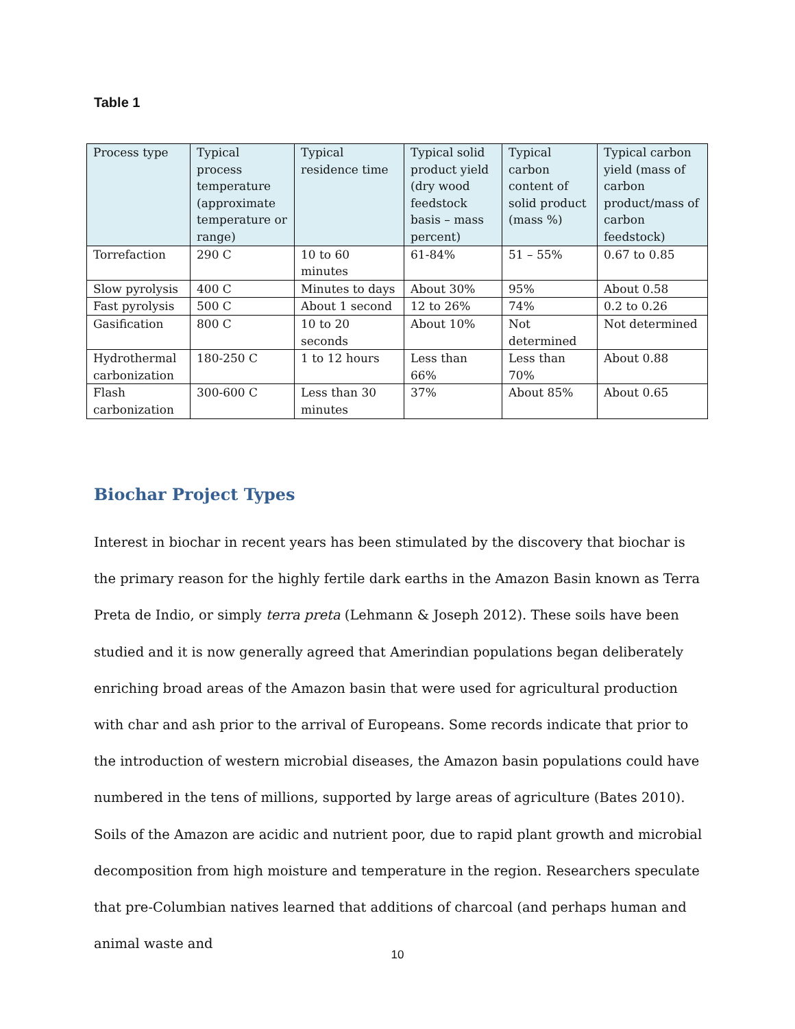Table 1
| Process type | Typical process temperature (approximate temperature or range) | Typical residence time | Typical solid product yield (dry wood feedstock basis – mass percent) | Typical carbon content of solid product (mass %) | Typical carbon yield (mass of carbon product/mass of carbon feedstock) |
| --- | --- | --- | --- | --- | --- |
| Torrefaction | 290 C | 10 to 60 minutes | 61-84% | 51 – 55% | 0.67 to 0.85 |
| Slow pyrolysis | 400 C | Minutes to days | About 30% | 95% | About 0.58 |
| Fast pyrolysis | 500 C | About 1 second | 12 to 26% | 74% | 0.2 to 0.26 |
| Gasification | 800 C | 10 to 20 seconds | About 10% | Not determined | Not determined |
| Hydrothermal carbonization | 180-250 C | 1 to 12 hours | Less than 66% | Less than 70% | About 0.88 |
| Flash carbonization | 300-600 C | Less than 30 minutes | 37% | About 85% | About 0.65 |
Biochar Project Types
Interest in biochar in recent years has been stimulated by the discovery that biochar is the primary reason for the highly fertile dark earths in the Amazon Basin known as Terra Preta de Indio, or simply terra preta (Lehmann & Joseph 2012). These soils have been studied and it is now generally agreed that Amerindian populations began deliberately enriching broad areas of the Amazon basin that were used for agricultural production with char and ash prior to the arrival of Europeans. Some records indicate that prior to the introduction of western microbial diseases, the Amazon basin populations could have numbered in the tens of millions, supported by large areas of agriculture (Bates 2010). Soils of the Amazon are acidic and nutrient poor, due to rapid plant growth and microbial decomposition from high moisture and temperature in the region. Researchers speculate that pre-Columbian natives learned that additions of charcoal (and perhaps human and animal waste and
10